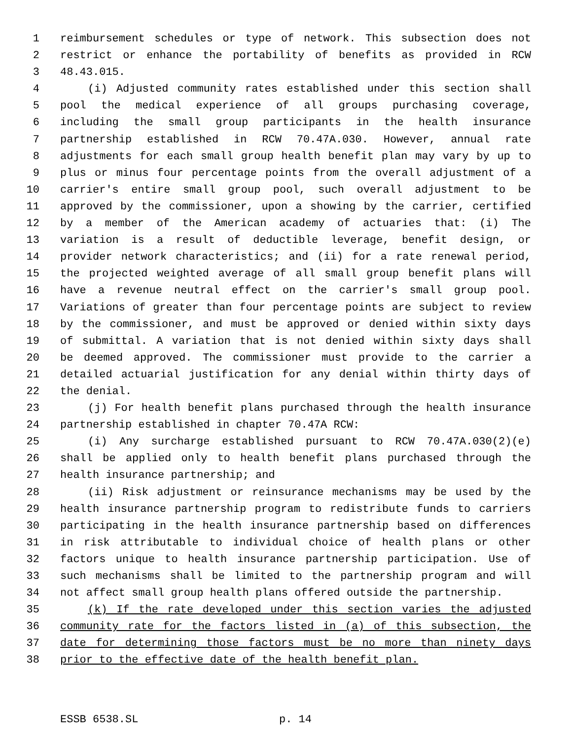1 reimbursement schedules or type of network. This subsection does not
2 restrict or enhance the portability of benefits as provided in RCW
3 48.43.015.
4 (i) Adjusted community rates established under this section shall
5 pool the medical experience of all groups purchasing coverage,
6 including the small group participants in the health insurance
7 partnership established in RCW 70.47A.030. However, annual rate
8 adjustments for each small group health benefit plan may vary by up to
9 plus or minus four percentage points from the overall adjustment of a
10 carrier's entire small group pool, such overall adjustment to be
11 approved by the commissioner, upon a showing by the carrier, certified
12 by a member of the American academy of actuaries that: (i) The
13 variation is a result of deductible leverage, benefit design, or
14 provider network characteristics; and (ii) for a rate renewal period,
15 the projected weighted average of all small group benefit plans will
16 have a revenue neutral effect on the carrier's small group pool.
17 Variations of greater than four percentage points are subject to review
18 by the commissioner, and must be approved or denied within sixty days
19 of submittal. A variation that is not denied within sixty days shall
20 be deemed approved. The commissioner must provide to the carrier a
21 detailed actuarial justification for any denial within thirty days of
22 the denial.
23 (j) For health benefit plans purchased through the health insurance
24 partnership established in chapter 70.47A RCW:
25 (i) Any surcharge established pursuant to RCW 70.47A.030(2)(e)
26 shall be applied only to health benefit plans purchased through the
27 health insurance partnership; and
28 (ii) Risk adjustment or reinsurance mechanisms may be used by the
29 health insurance partnership program to redistribute funds to carriers
30 participating in the health insurance partnership based on differences
31 in risk attributable to individual choice of health plans or other
32 factors unique to health insurance partnership participation. Use of
33 such mechanisms shall be limited to the partnership program and will
34 not affect small group health plans offered outside the partnership.
35 (k) If the rate developed under this section varies the adjusted
36 community rate for the factors listed in (a) of this subsection, the
37 date for determining those factors must be no more than ninety days
38 prior to the effective date of the health benefit plan.
ESSB 6538.SL p. 14